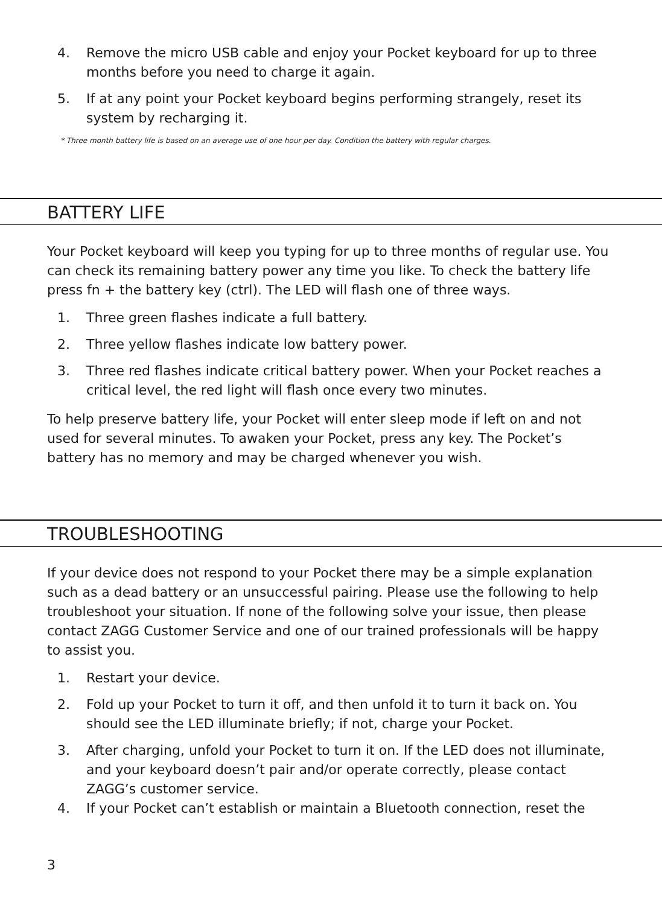4. Remove the micro USB cable and enjoy your Pocket keyboard for up to three months before you need to charge it again.
5. If at any point your Pocket keyboard begins performing strangely, reset its system by recharging it.
* Three month battery life is based on an average use of one hour per day. Condition the battery with regular charges.
BATTERY LIFE
Your Pocket keyboard will keep you typing for up to three months of regular use. You can check its remaining battery power any time you like. To check the battery life press fn + the battery key (ctrl). The LED will flash one of three ways.
1. Three green flashes indicate a full battery.
2. Three yellow flashes indicate low battery power.
3. Three red flashes indicate critical battery power. When your Pocket reaches a critical level, the red light will flash once every two minutes.
To help preserve battery life, your Pocket will enter sleep mode if left on and not used for several minutes. To awaken your Pocket, press any key. The Pocket’s battery has no memory and may be charged whenever you wish.
TROUBLESHOOTING
If your device does not respond to your Pocket there may be a simple explanation such as a dead battery or an unsuccessful pairing. Please use the following to help troubleshoot your situation. If none of the following solve your issue, then please contact ZAGG Customer Service and one of our trained professionals will be happy to assist you.
1. Restart your device.
2. Fold up your Pocket to turn it off, and then unfold it to turn it back on. You should see the LED illuminate briefly; if not, charge your Pocket.
3. After charging, unfold your Pocket to turn it on. If the LED does not illuminate, and your keyboard doesn’t pair and/or operate correctly, please contact ZAGG’s customer service.
4. If your Pocket can’t establish or maintain a Bluetooth connection, reset the
3